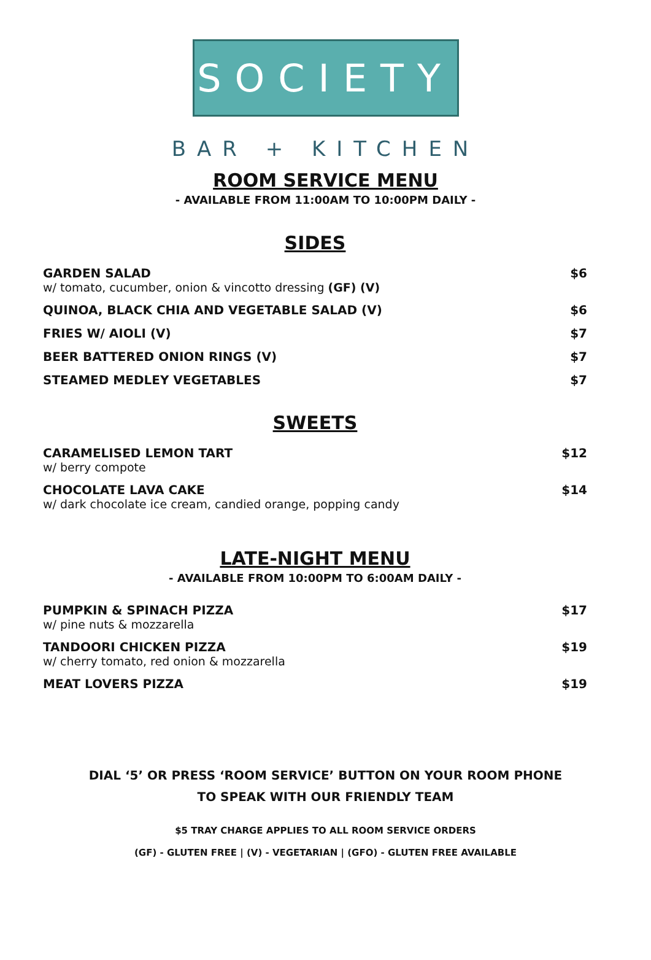SOCIETY
BAR + KITCHEN
ROOM SERVICE MENU
- AVAILABLE FROM 11:00AM TO 10:00PM DAILY -
SIDES
GARDEN SALAD
w/ tomato, cucumber, onion & vincotto dressing (GF) (V)
$6
QUINOA, BLACK CHIA AND VEGETABLE SALAD (V)
$6
FRIES W/ AIOLI (V) $7
BEER BATTERED ONION RINGS (V) $7
STEAMED MEDLEY VEGETABLES $7
SWEETS
CARAMELISED LEMON TART
w/ berry compote
$12
CHOCOLATE LAVA CAKE
w/ dark chocolate ice cream, candied orange, popping candy
$14
LATE-NIGHT MENU
- AVAILABLE FROM 10:00PM TO 6:00AM DAILY -
PUMPKIN & SPINACH PIZZA
w/ pine nuts & mozzarella
$17
TANDOORI CHICKEN PIZZA
w/ cherry tomato, red onion & mozzarella
$19
MEAT LOVERS PIZZA $19
DIAL ‘5’ OR PRESS ‘ROOM SERVICE’ BUTTON ON YOUR ROOM PHONE
TO SPEAK WITH OUR FRIENDLY TEAM
$5 TRAY CHARGE APPLIES TO ALL ROOM SERVICE ORDERS
(GF) - GLUTEN FREE | (V) - VEGETARIAN | (GFO) - GLUTEN FREE AVAILABLE